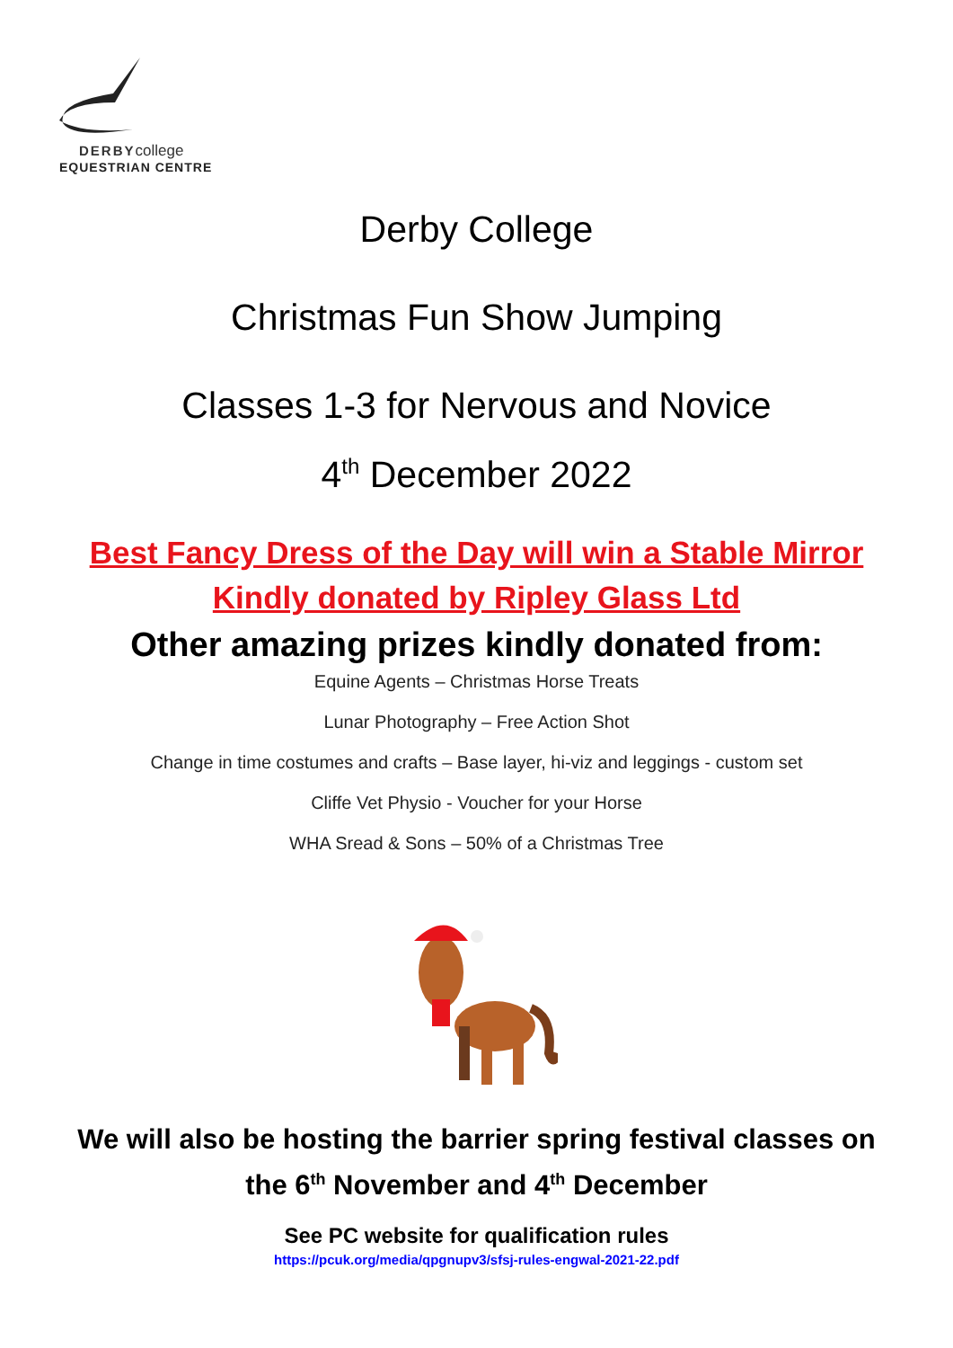DERBYcollege
EQUESTRIAN CENTRE
Derby College
Christmas Fun Show Jumping
Classes 1-3 for Nervous and Novice
4<sup>th</sup> December 2022
Best Fancy Dress of the Day will win a Stable Mirror
Kindly donated by Ripley Glass Ltd
Other amazing prizes kindly donated from:
Equine Agents – Christmas Horse Treats
Lunar Photography – Free Action Shot
Change in time costumes and crafts – Base layer, hi-viz and leggings - custom set
Cliffe Vet Physio - Voucher for your Horse
WHA Sread & Sons – 50% of a Christmas Tree
We will also be hosting the barrier spring festival classes on
the 6<sup>th</sup> November and 4<sup>th</sup> December
See PC website for qualification rules
https://pcuk.org/media/qpgnupv3/sfsj-rules-engwal-2021-22.pdf